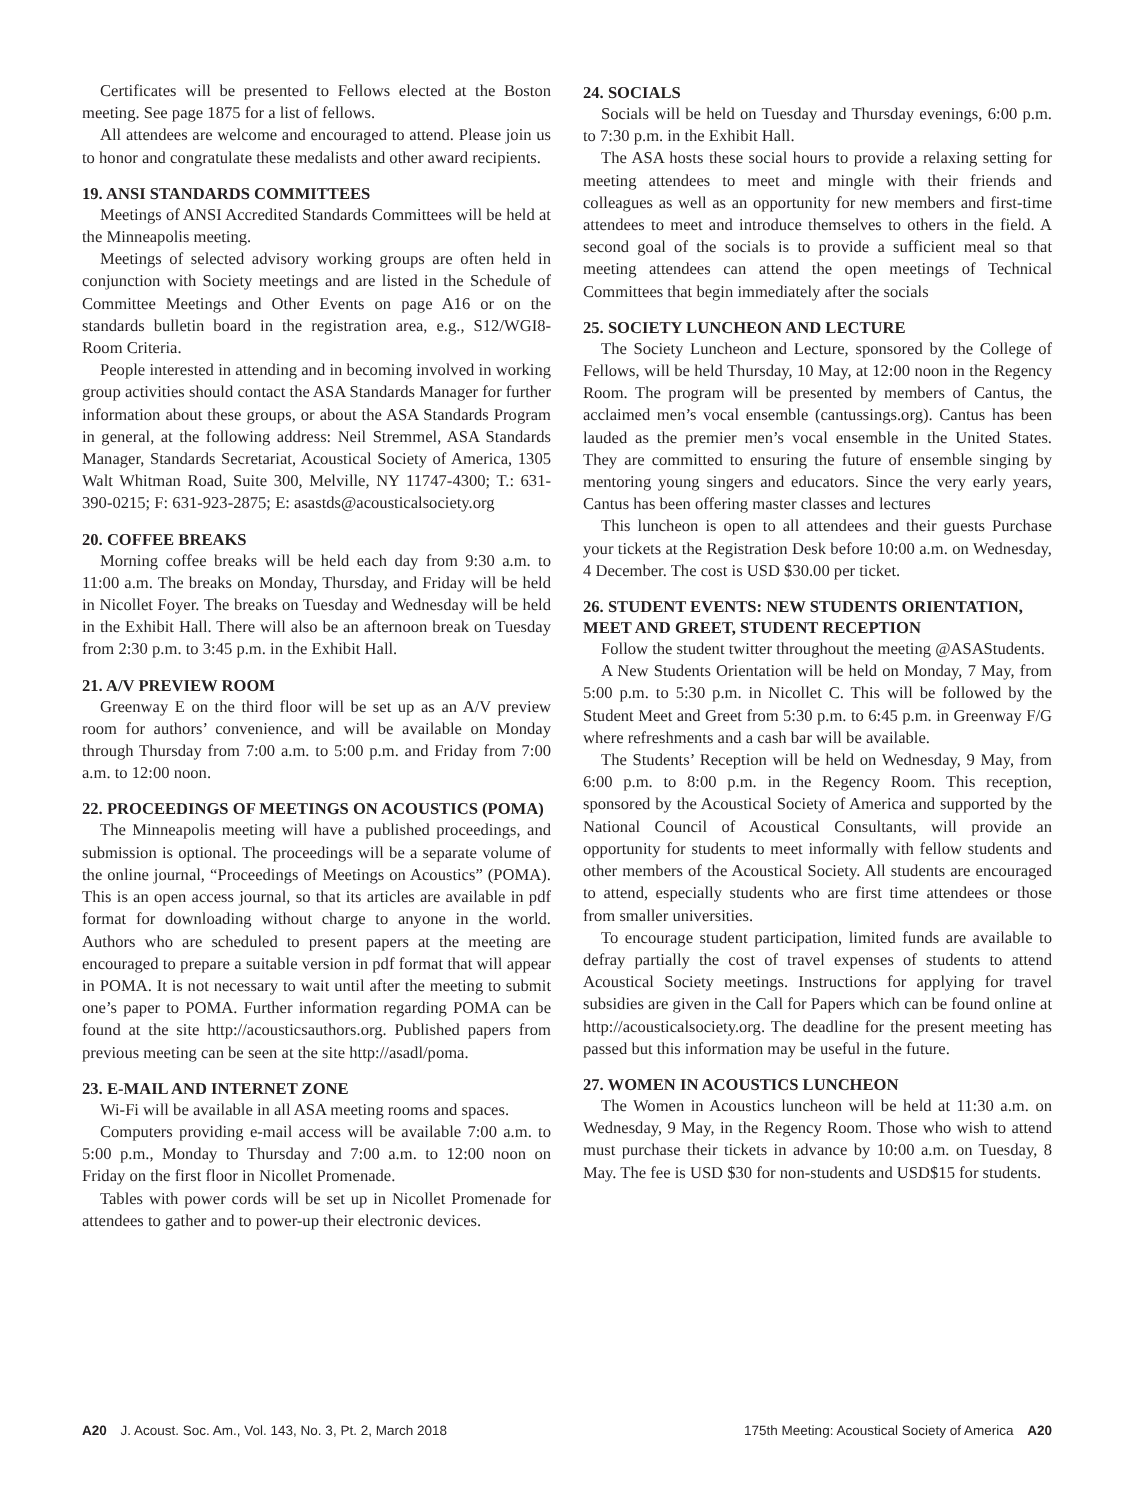Certificates will be presented to Fellows elected at the Boston meeting. See page 1875 for a list of fellows.
All attendees are welcome and encouraged to attend. Please join us to honor and congratulate these medalists and other award recipients.
19. ANSI STANDARDS COMMITTEES
Meetings of ANSI Accredited Standards Committees will be held at the Minneapolis meeting.
Meetings of selected advisory working groups are often held in conjunction with Society meetings and are listed in the Schedule of Committee Meetings and Other Events on page A16 or on the standards bulletin board in the registration area, e.g., S12/WGI8-Room Criteria.
People interested in attending and in becoming involved in working group activities should contact the ASA Standards Manager for further information about these groups, or about the ASA Standards Program in general, at the following address: Neil Stremmel, ASA Standards Manager, Standards Secretariat, Acoustical Society of America, 1305 Walt Whitman Road, Suite 300, Melville, NY 11747-4300; T.: 631-390-0215; F: 631-923-2875; E: asastds@acousticalsociety.org
20. COFFEE BREAKS
Morning coffee breaks will be held each day from 9:30 a.m. to 11:00 a.m. The breaks on Monday, Thursday, and Friday will be held in Nicollet Foyer. The breaks on Tuesday and Wednesday will be held in the Exhibit Hall. There will also be an afternoon break on Tuesday from 2:30 p.m. to 3:45 p.m. in the Exhibit Hall.
21. A/V PREVIEW ROOM
Greenway E on the third floor will be set up as an A/V preview room for authors’ convenience, and will be available on Monday through Thursday from 7:00 a.m. to 5:00 p.m. and Friday from 7:00 a.m. to 12:00 noon.
22. PROCEEDINGS OF MEETINGS ON ACOUSTICS (POMA)
The Minneapolis meeting will have a published proceedings, and submission is optional. The proceedings will be a separate volume of the online journal, “Proceedings of Meetings on Acoustics” (POMA). This is an open access journal, so that its articles are available in pdf format for downloading without charge to anyone in the world. Authors who are scheduled to present papers at the meeting are encouraged to prepare a suitable version in pdf format that will appear in POMA. It is not necessary to wait until after the meeting to submit one’s paper to POMA. Further information regarding POMA can be found at the site http://acousticsauthors.org. Published papers from previous meeting can be seen at the site http://asadl/poma.
23. E-MAIL AND INTERNET ZONE
Wi-Fi will be available in all ASA meeting rooms and spaces.
Computers providing e-mail access will be available 7:00 a.m. to 5:00 p.m., Monday to Thursday and 7:00 a.m. to 12:00 noon on Friday on the first floor in Nicollet Promenade.
Tables with power cords will be set up in Nicollet Promenade for attendees to gather and to power-up their electronic devices.
24. SOCIALS
Socials will be held on Tuesday and Thursday evenings, 6:00 p.m. to 7:30 p.m. in the Exhibit Hall.
The ASA hosts these social hours to provide a relaxing setting for meeting attendees to meet and mingle with their friends and colleagues as well as an opportunity for new members and first-time attendees to meet and introduce themselves to others in the field. A second goal of the socials is to provide a sufficient meal so that meeting attendees can attend the open meetings of Technical Committees that begin immediately after the socials
25. SOCIETY LUNCHEON AND LECTURE
The Society Luncheon and Lecture, sponsored by the College of Fellows, will be held Thursday, 10 May, at 12:00 noon in the Regency Room. The program will be presented by members of Cantus, the acclaimed men’s vocal ensemble (cantussings.org). Cantus has been lauded as the premier men’s vocal ensemble in the United States. They are committed to ensuring the future of ensemble singing by mentoring young singers and educators. Since the very early years, Cantus has been offering master classes and lectures
This luncheon is open to all attendees and their guests Purchase your tickets at the Registration Desk before 10:00 a.m. on Wednesday, 4 December. The cost is USD $30.00 per ticket.
26. STUDENT EVENTS: NEW STUDENTS ORIENTATION, MEET AND GREET, STUDENT RECEPTION
Follow the student twitter throughout the meeting @ASAStudents.
A New Students Orientation will be held on Monday, 7 May, from 5:00 p.m. to 5:30 p.m. in Nicollet C. This will be followed by the Student Meet and Greet from 5:30 p.m. to 6:45 p.m. in Greenway F/G where refreshments and a cash bar will be available.
The Students’ Reception will be held on Wednesday, 9 May, from 6:00 p.m. to 8:00 p.m. in the Regency Room. This reception, sponsored by the Acoustical Society of America and supported by the National Council of Acoustical Consultants, will provide an opportunity for students to meet informally with fellow students and other members of the Acoustical Society. All students are encouraged to attend, especially students who are first time attendees or those from smaller universities.
To encourage student participation, limited funds are available to defray partially the cost of travel expenses of students to attend Acoustical Society meetings. Instructions for applying for travel subsidies are given in the Call for Papers which can be found online at http://acousticalsociety.org. The deadline for the present meeting has passed but this information may be useful in the future.
27. WOMEN IN ACOUSTICS LUNCHEON
The Women in Acoustics luncheon will be held at 11:30 a.m. on Wednesday, 9 May, in the Regency Room. Those who wish to attend must purchase their tickets in advance by 10:00 a.m. on Tuesday, 8 May. The fee is USD $30 for non-students and USD$15 for students.
A20 J. Acoust. Soc. Am., Vol. 143, No. 3, Pt. 2, March 2018 175th Meeting: Acoustical Society of America A20